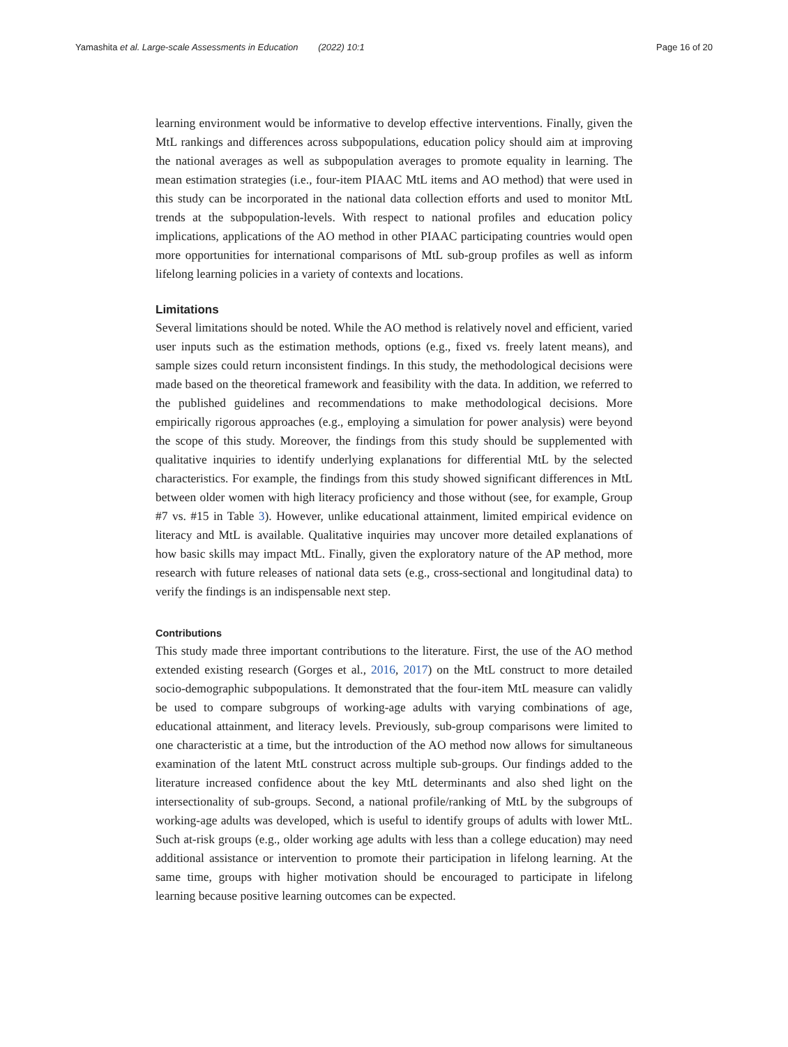Yamashita et al. Large-scale Assessments in Education (2022) 10:1 Page 16 of 20
learning environment would be informative to develop effective interventions. Finally, given the MtL rankings and differences across subpopulations, education policy should aim at improving the national averages as well as subpopulation averages to promote equality in learning. The mean estimation strategies (i.e., four-item PIAAC MtL items and AO method) that were used in this study can be incorporated in the national data collection efforts and used to monitor MtL trends at the subpopulation-levels. With respect to national profiles and education policy implications, applications of the AO method in other PIAAC participating countries would open more opportunities for international comparisons of MtL sub-group profiles as well as inform lifelong learning policies in a variety of contexts and locations.
Limitations
Several limitations should be noted. While the AO method is relatively novel and efficient, varied user inputs such as the estimation methods, options (e.g., fixed vs. freely latent means), and sample sizes could return inconsistent findings. In this study, the methodological decisions were made based on the theoretical framework and feasibility with the data. In addition, we referred to the published guidelines and recommendations to make methodological decisions. More empirically rigorous approaches (e.g., employing a simulation for power analysis) were beyond the scope of this study. Moreover, the findings from this study should be supplemented with qualitative inquiries to identify underlying explanations for differential MtL by the selected characteristics. For example, the findings from this study showed significant differences in MtL between older women with high literacy proficiency and those without (see, for example, Group #7 vs. #15 in Table 3). However, unlike educational attainment, limited empirical evidence on literacy and MtL is available. Qualitative inquiries may uncover more detailed explanations of how basic skills may impact MtL. Finally, given the exploratory nature of the AP method, more research with future releases of national data sets (e.g., cross-sectional and longitudinal data) to verify the findings is an indispensable next step.
Contributions
This study made three important contributions to the literature. First, the use of the AO method extended existing research (Gorges et al., 2016, 2017) on the MtL construct to more detailed socio-demographic subpopulations. It demonstrated that the four-item MtL measure can validly be used to compare subgroups of working-age adults with varying combinations of age, educational attainment, and literacy levels. Previously, sub-group comparisons were limited to one characteristic at a time, but the introduction of the AO method now allows for simultaneous examination of the latent MtL construct across multiple sub-groups. Our findings added to the literature increased confidence about the key MtL determinants and also shed light on the intersectionality of sub-groups. Second, a national profile/ranking of MtL by the subgroups of working-age adults was developed, which is useful to identify groups of adults with lower MtL. Such at-risk groups (e.g., older working age adults with less than a college education) may need additional assistance or intervention to promote their participation in lifelong learning. At the same time, groups with higher motivation should be encouraged to participate in lifelong learning because positive learning outcomes can be expected.